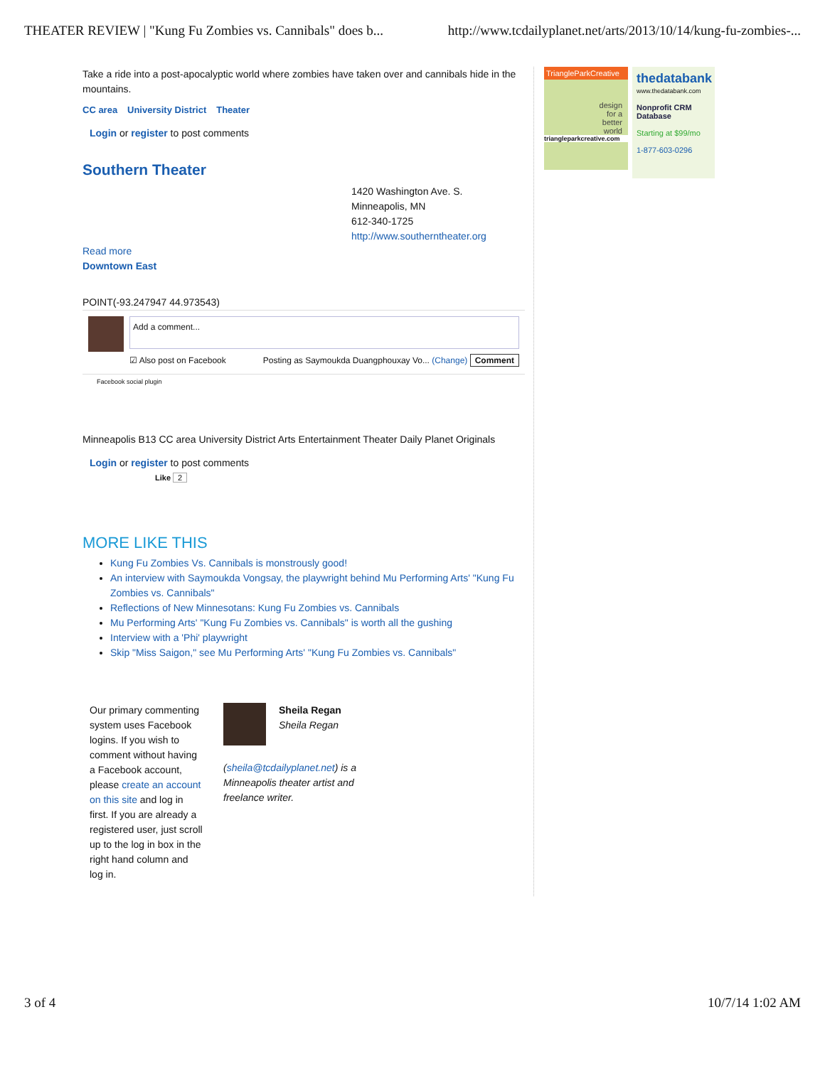THEATER REVIEW | "Kung Fu Zombies vs. Cannibals" does b... http://www.tcdailyplanet.net/arts/2013/10/14/kung-fu-zombies-...
Take a ride into a post-apocalyptic world where zombies have taken over and cannibals hide in the mountains.
CC area University District Theater
​Login or register to post comments
Southern Theater
1420 Washington Ave. S.
Minneapolis, MN
612-340-1725
http://www.southerntheater.org
Read more
Downtown East
POINT(-93.247947 44.973543)
Add a comment...
☑ Also post on Facebook Posting as Saymoukda Duangphouxay Vo... (Change) Comment
Facebook social plugin
Minneapolis B13 CC area University District Arts Entertainment Theater Daily Planet Originals
​Login or register to post comments
Like 2
MORE LIKE THIS
Kung Fu Zombies Vs. Cannibals is monstrously good!
An interview with Saymoukda Vongsay, the playwright behind Mu Performing Arts' "Kung Fu Zombies vs. Cannibals"
Reflections of New Minnesotans: Kung Fu Zombies vs. Cannibals
Mu Performing Arts' "Kung Fu Zombies vs. Cannibals" is worth all the gushing
Interview with a 'Phi' playwright
Skip "Miss Saigon," see Mu Performing Arts' "Kung Fu Zombies vs. Cannibals"
Our primary commenting system uses Facebook logins. If you wish to comment without having a Facebook account, please create an account on this site and log in first. If you are already a registered user, just scroll up to the log in box in the right hand column and log in.
Sheila Regan
Sheila Regan
(sheila@tcdailyplanet.net) is a Minneapolis theater artist and freelance writer.
TriangleParkCreative
design
for a
better
world
triangleparkcreative.com
thedatabank
www.thedatabank.com
Nonprofit CRM Database
Starting at $99/mo
1-877-603-0296
3 of 4 10/7/14 1:02 AM